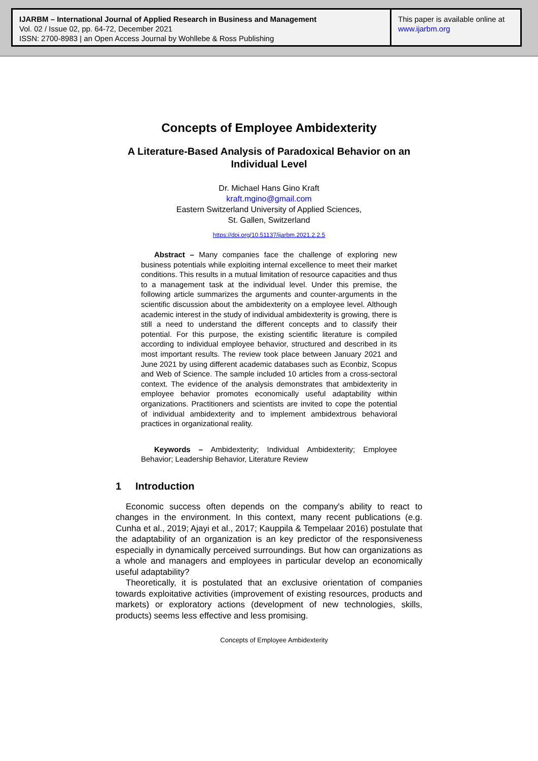IJARBM – International Journal of Applied Research in Business and Management
Vol. 02 / Issue 02, pp. 64-72, December 2021
ISSN: 2700-8983 | an Open Access Journal by Wohllebe & Ross Publishing
This paper is available online at
www.ijarbm.org
Concepts of Employee Ambidexterity
A Literature-Based Analysis of Paradoxical Behavior on an Individual Level
Dr. Michael Hans Gino Kraft
kraft.mgino@gmail.com
Eastern Switzerland University of Applied Sciences,
St. Gallen, Switzerland
https://doi.org/10.51137/ijarbm.2021.2.2.5
Abstract – Many companies face the challenge of exploring new business potentials while exploiting internal excellence to meet their market conditions. This results in a mutual limitation of resource capacities and thus to a management task at the individual level. Under this premise, the following article summarizes the arguments and counter-arguments in the scientific discussion about the ambidexterity on a employee level. Although academic interest in the study of individual ambidexterity is growing, there is still a need to understand the different concepts and to classify their potential. For this purpose, the existing scientific literature is compiled according to individual employee behavior, structured and described in its most important results. The review took place between January 2021 and June 2021 by using different academic databases such as Econbiz, Scopus and Web of Science. The sample included 10 articles from a cross-sectoral context. The evidence of the analysis demonstrates that ambidexterity in employee behavior promotes economically useful adaptability within organizations. Practitioners and scientists are invited to cope the potential of individual ambidexterity and to implement ambidextrous behavioral practices in organizational reality.
Keywords – Ambidexterity; Individual Ambidexterity; Employee Behavior; Leadership Behavior, Literature Review
1 Introduction
Economic success often depends on the company's ability to react to changes in the environment. In this context, many recent publications (e.g. Cunha et al., 2019; Ajayi et al., 2017; Kauppila & Tempelaar 2016) postulate that the adaptability of an organization is an key predictor of the responsiveness especially in dynamically perceived surroundings. But how can organizations as a whole and managers and employees in particular develop an economically useful adaptability?
Theoretically, it is postulated that an exclusive orientation of companies towards exploitative activities (improvement of existing resources, products and markets) or exploratory actions (development of new technologies, skills, products) seems less effective and less promising.
Concepts of Employee Ambidexterity